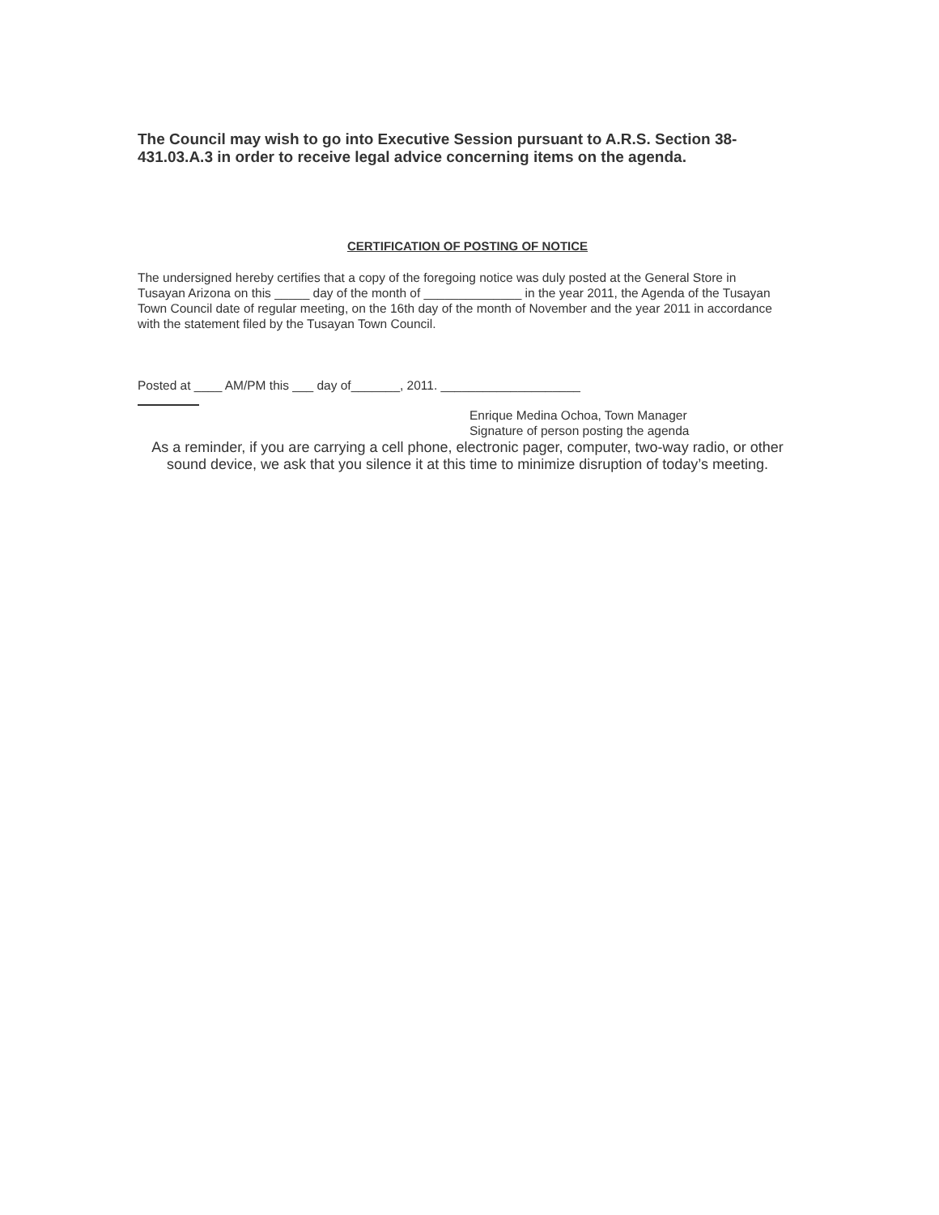The Council may wish to go into Executive Session pursuant to A.R.S. Section 38-431.03.A.3 in order to receive legal advice concerning items on the agenda.
CERTIFICATION OF POSTING OF NOTICE
The undersigned hereby certifies that a copy of the foregoing notice was duly posted at the General Store in
Tusayan Arizona on this _____ day of the month of ______________ in the year 2011, the Agenda of the Tusayan Town Council date of regular meeting, on the 16th day of the month of November and the year 2011 in accordance with the statement filed by the Tusayan Town Council.
Posted at ____ AM/PM this ___ day of_______, 2011. ____________________
Enrique Medina Ochoa, Town Manager
Signature of person posting the agenda
As a reminder, if you are carrying a cell phone, electronic pager, computer, two-way radio, or other sound device, we ask that you silence it at this time to minimize disruption of today’s meeting.